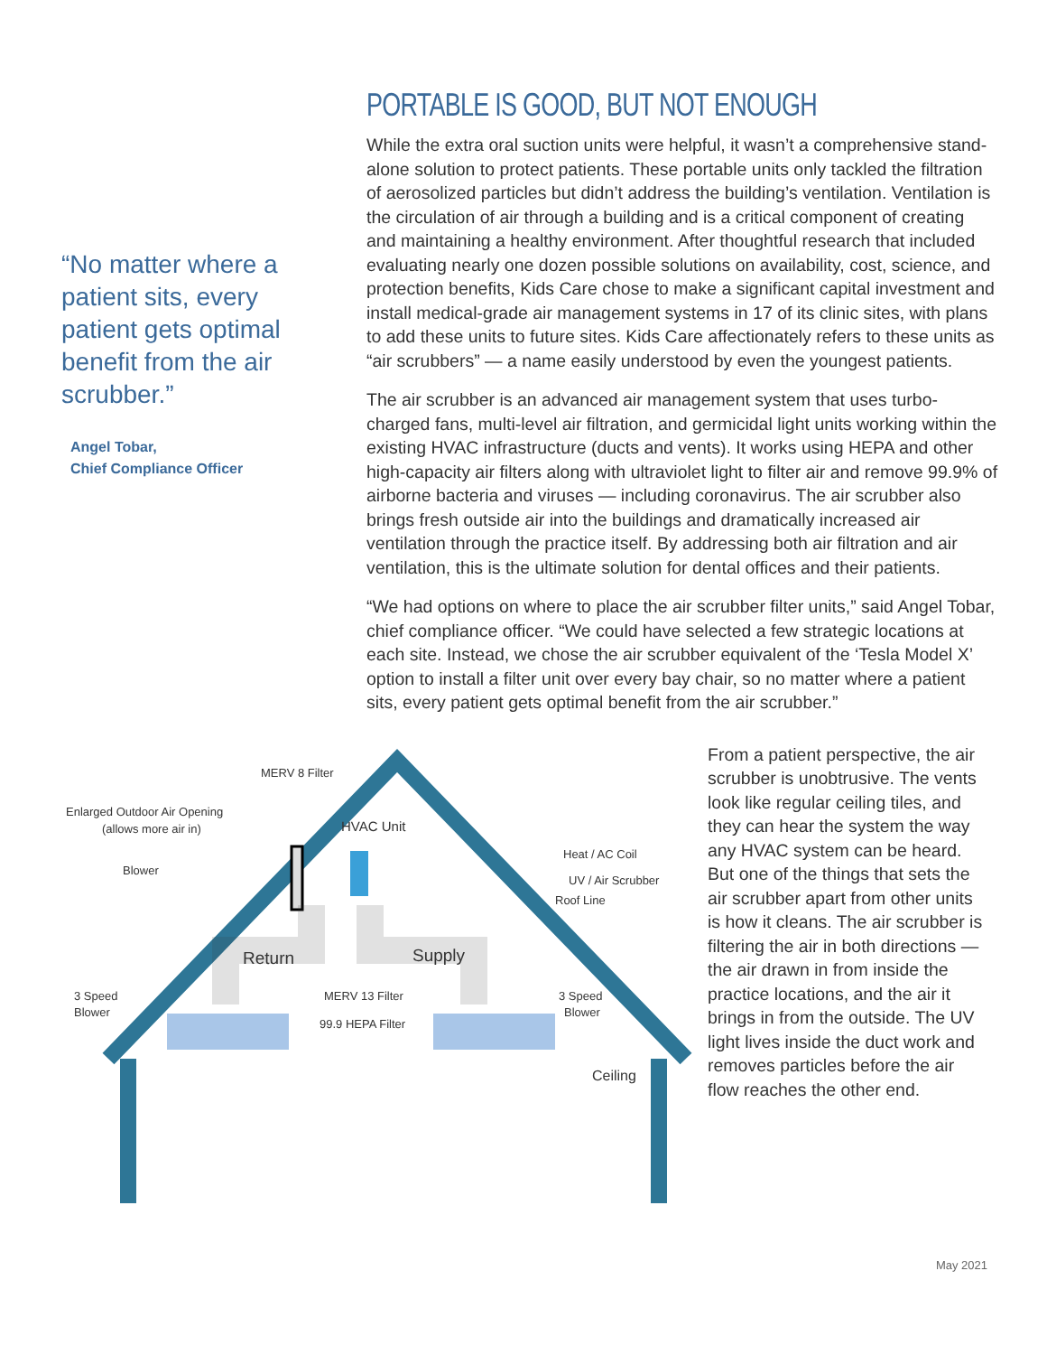“No matter where a patient sits, every patient gets optimal benefit from the air scrubber.”
Angel Tobar,
Chief Compliance Officer
PORTABLE IS GOOD, BUT NOT ENOUGH
While the extra oral suction units were helpful, it wasn’t a comprehensive stand-alone solution to protect patients. These portable units only tackled the filtration of aerosolized particles but didn’t address the building’s ventilation. Ventilation is the circulation of air through a building and is a critical component of creating and maintaining a healthy environment. After thoughtful research that included evaluating nearly one dozen possible solutions on availability, cost, science, and protection benefits, Kids Care chose to make a significant capital investment and install medical-grade air management systems in 17 of its clinic sites, with plans to add these units to future sites. Kids Care affectionately refers to these units as “air scrubbers” — a name easily understood by even the youngest patients.
The air scrubber is an advanced air management system that uses turbo-charged fans, multi-level air filtration, and germicidal light units working within the existing HVAC infrastructure (ducts and vents). It works using HEPA and other high-capacity air filters along with ultraviolet light to filter air and remove 99.9% of airborne bacteria and viruses — including coronavirus. The air scrubber also brings fresh outside air into the buildings and dramatically increased air ventilation through the practice itself. By addressing both air filtration and air ventilation, this is the ultimate solution for dental offices and their patients.
“We had options on where to place the air scrubber filter units,” said Angel Tobar, chief compliance officer. “We could have selected a few strategic locations at each site. Instead, we chose the air scrubber equivalent of the ‘Tesla Model X’ option to install a filter unit over every bay chair, so no matter where a patient sits, every patient gets optimal benefit from the air scrubber.”
MERV 8 Filter
Enlarged Outdoor Air Opening
(allows more air in) HVAC Unit
Blower
Heat / AC Coil
UV / Air Scrubber
Roof Line
Return Supply
3 Speed
Blower
MERV 13 Filter
99.9 HEPA Filter
3 Speed
Blower
Ceiling
From a patient perspective, the air scrubber is unobtrusive. The vents look like regular ceiling tiles, and they can hear the system the way any HVAC system can be heard. But one of the things that sets the air scrubber apart from other units is how it cleans. The air scrubber is filtering the air in both directions — the air drawn in from inside the practice locations, and the air it brings in from the outside. The UV light lives inside the duct work and removes particles before the air flow reaches the other end.
May 2021